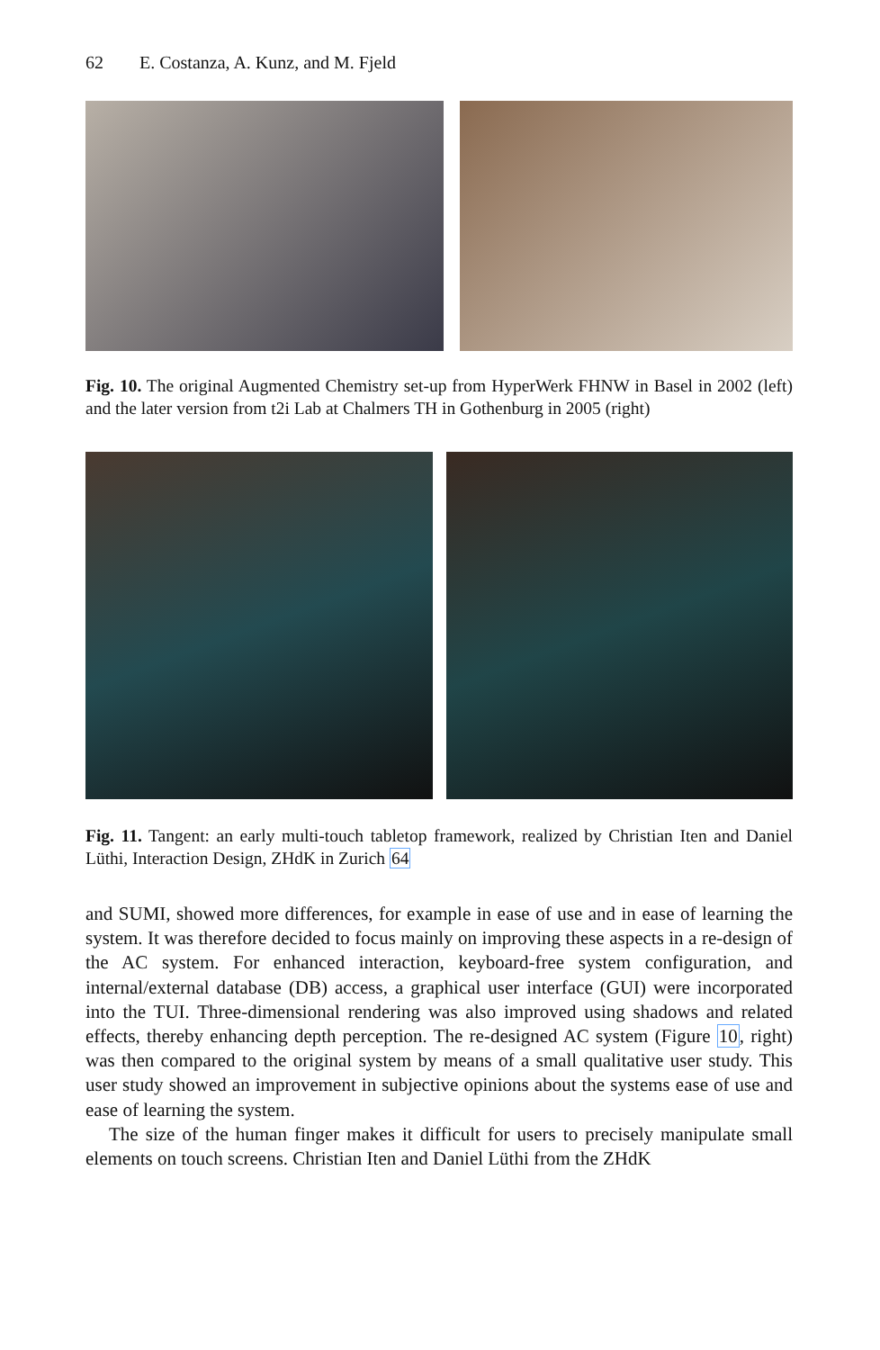62 E. Costanza, A. Kunz, and M. Fjeld
Fig. 10. The original Augmented Chemistry set-up from HyperWerk FHNW in Basel in 2002 (left) and the later version from t2i Lab at Chalmers TH in Gothenburg in 2005 (right)
Fig. 11. Tangent: an early multi-touch tabletop framework, realized by Christian Iten and Daniel Lüthi, Interaction Design, ZHdK in Zurich 64
and SUMI, showed more differences, for example in ease of use and in ease of learning the system. It was therefore decided to focus mainly on improving these aspects in a re-design of the AC system. For enhanced interaction, keyboard-free system configuration, and internal/external database (DB) access, a graphical user interface (GUI) were incorporated into the TUI. Three-dimensional rendering was also improved using shadows and related effects, thereby enhancing depth perception. The re-designed AC system (Figure 10, right) was then compared to the original system by means of a small qualitative user study. This user study showed an improvement in subjective opinions about the systems ease of use and ease of learning the system.
The size of the human finger makes it difficult for users to precisely manipulate small elements on touch screens. Christian Iten and Daniel Lüthi from the ZHdK